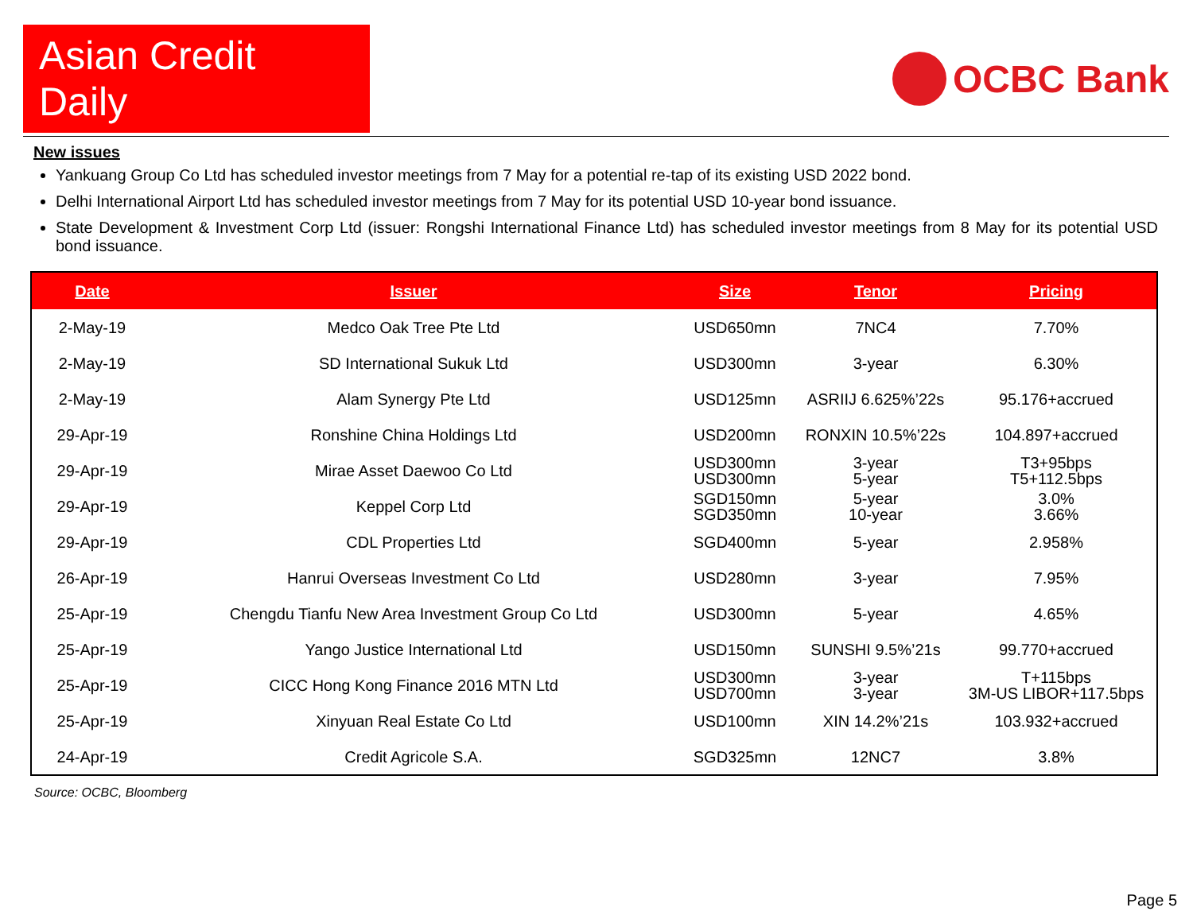Asian Credit Daily
OCBC Bank
New issues
Yankuang Group Co Ltd has scheduled investor meetings from 7 May for a potential re-tap of its existing USD 2022 bond.
Delhi International Airport Ltd has scheduled investor meetings from 7 May for its potential USD 10-year bond issuance.
State Development & Investment Corp Ltd (issuer: Rongshi International Finance Ltd) has scheduled investor meetings from 8 May for its potential USD bond issuance.
| Date | Issuer | Size | Tenor | Pricing |
| --- | --- | --- | --- | --- |
| 2-May-19 | Medco Oak Tree Pte Ltd | USD650mn | 7NC4 | 7.70% |
| 2-May-19 | SD International Sukuk Ltd | USD300mn | 3-year | 6.30% |
| 2-May-19 | Alam Synergy Pte Ltd | USD125mn | ASRIIJ 6.625%’22s | 95.176+accrued |
| 29-Apr-19 | Ronshine China Holdings Ltd | USD200mn | RONXIN 10.5%’22s | 104.897+accrued |
| 29-Apr-19 | Mirae Asset Daewoo Co Ltd | USD300mn USD300mn | 3-year 5-year | T3+95bps T5+112.5bps |
| 29-Apr-19 | Keppel Corp Ltd | SGD150mn SGD350mn | 5-year 10-year | 3.0% 3.66% |
| 29-Apr-19 | CDL Properties Ltd | SGD400mn | 5-year | 2.958% |
| 26-Apr-19 | Hanrui Overseas Investment Co Ltd | USD280mn | 3-year | 7.95% |
| 25-Apr-19 | Chengdu Tianfu New Area Investment Group Co Ltd | USD300mn | 5-year | 4.65% |
| 25-Apr-19 | Yango Justice International Ltd | USD150mn | SUNSHI 9.5%’21s | 99.770+accrued |
| 25-Apr-19 | CICC Hong Kong Finance 2016 MTN Ltd | USD300mn USD700mn | 3-year 3-year | T+115bps 3M-US LIBOR+117.5bps |
| 25-Apr-19 | Xinyuan Real Estate Co Ltd | USD100mn | XIN 14.2%’21s | 103.932+accrued |
| 24-Apr-19 | Credit Agricole S.A. | SGD325mn | 12NC7 | 3.8% |
Source: OCBC, Bloomberg
Page 5